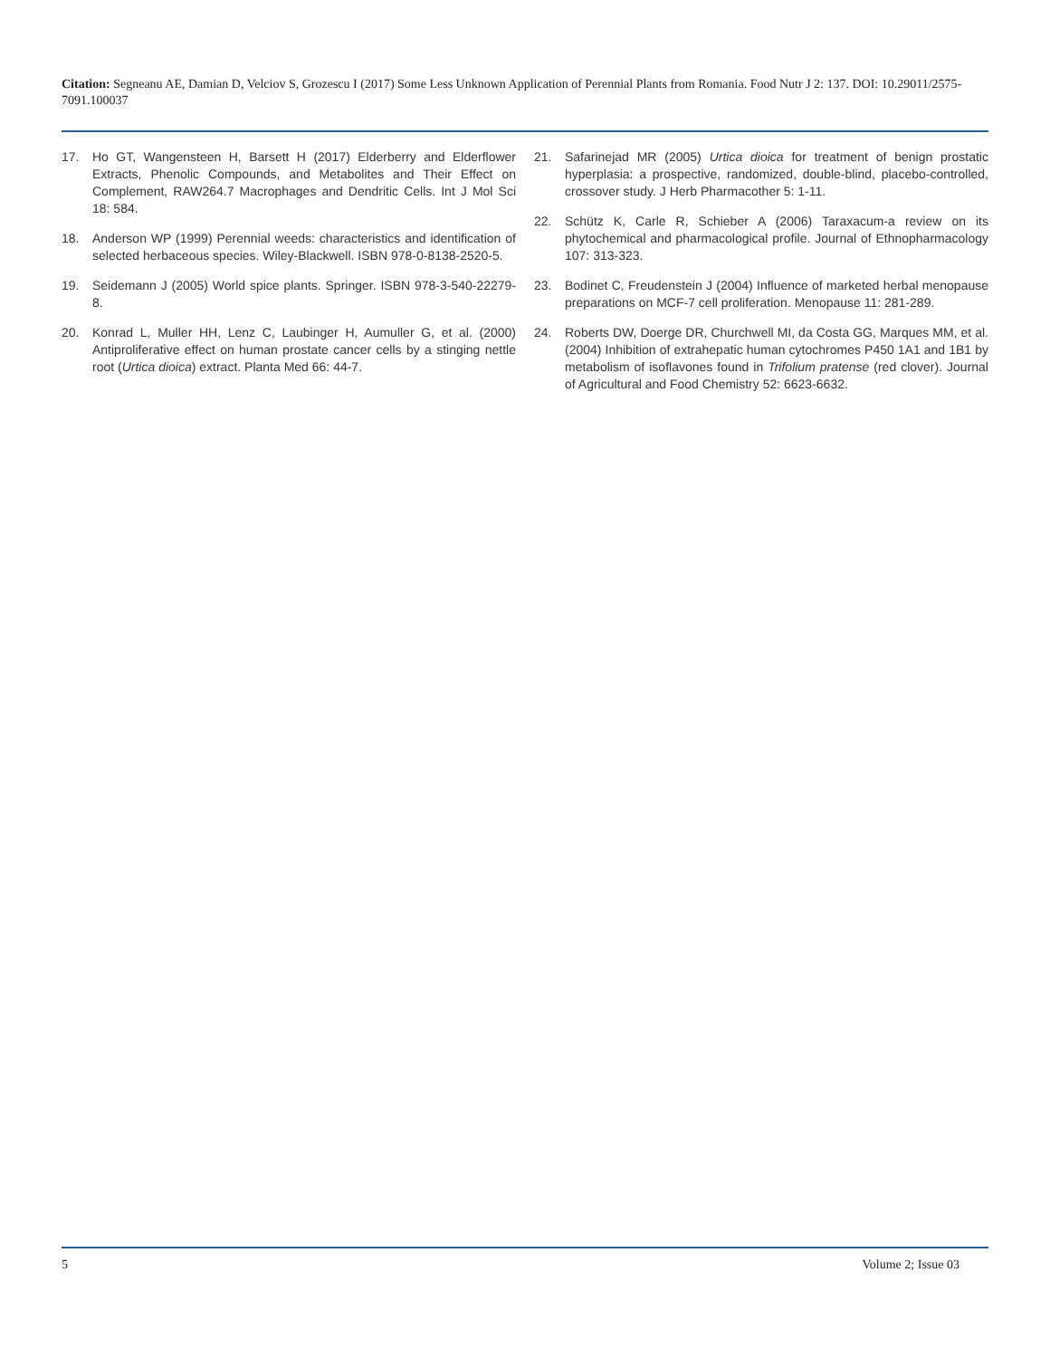Citation: Segneanu AE, Damian D, Velciov S, Grozescu I (2017) Some Less Unknown Application of Perennial Plants from Romania. Food Nutr J 2: 137. DOI: 10.29011/2575-7091.100037
17. Ho GT, Wangensteen H, Barsett H (2017) Elderberry and Elderflower Extracts, Phenolic Compounds, and Metabolites and Their Effect on Complement, RAW264.7 Macrophages and Dendritic Cells. Int J Mol Sci 18: 584.
18. Anderson WP (1999) Perennial weeds: characteristics and identification of selected herbaceous species. Wiley-Blackwell. ISBN 978-0-8138-2520-5.
19. Seidemann J (2005) World spice plants. Springer. ISBN 978-3-540-22279-8.
20. Konrad L, Muller HH, Lenz C, Laubinger H, Aumuller G, et al. (2000) Antiproliferative effect on human prostate cancer cells by a stinging nettle root (Urtica dioica) extract. Planta Med 66: 44-7.
21. Safarinejad MR (2005) Urtica dioica for treatment of benign prostatic hyperplasia: a prospective, randomized, double-blind, placebo-controlled, crossover study. J Herb Pharmacother 5: 1-11.
22. Schütz K, Carle R, Schieber A (2006) Taraxacum-a review on its phytochemical and pharmacological profile. Journal of Ethnopharmacology 107: 313-323.
23. Bodinet C, Freudenstein J (2004) Influence of marketed herbal menopause preparations on MCF-7 cell proliferation. Menopause 11: 281-289.
24. Roberts DW, Doerge DR, Churchwell MI, da Costa GG, Marques MM, et al. (2004) Inhibition of extrahepatic human cytochromes P450 1A1 and 1B1 by metabolism of isoflavones found in Trifolium pratense (red clover). Journal of Agricultural and Food Chemistry 52: 6623-6632.
5 Volume 2; Issue 03